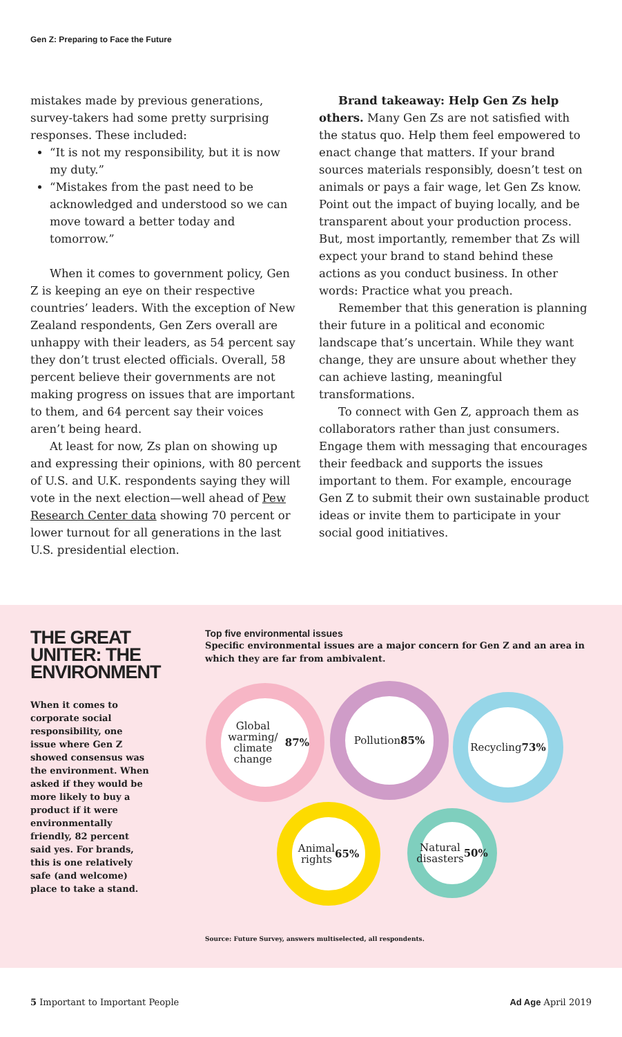Gen Z: Preparing to Face the Future
mistakes made by previous generations, survey-takers had some pretty surprising responses. These included:
“It is not my responsibility, but it is now my duty.”
“Mistakes from the past need to be acknowledged and understood so we can move toward a better today and tomorrow.”
When it comes to government policy, Gen Z is keeping an eye on their respective countries’ leaders. With the exception of New Zealand respondents, Gen Zers overall are unhappy with their leaders, as 54 percent say they don’t trust elected officials. Overall, 58 percent believe their governments are not making progress on issues that are important to them, and 64 percent say their voices aren’t being heard.
At least for now, Zs plan on showing up and expressing their opinions, with 80 percent of U.S. and U.K. respondents saying they will vote in the next election—well ahead of Pew Research Center data showing 70 percent or lower turnout for all generations in the last U.S. presidential election.
Brand takeaway: Help Gen Zs help others. Many Gen Zs are not satisfied with the status quo. Help them feel empowered to enact change that matters. If your brand sources materials responsibly, doesn’t test on animals or pays a fair wage, let Gen Zs know. Point out the impact of buying locally, and be transparent about your production process. But, most importantly, remember that Zs will expect your brand to stand behind these actions as you conduct business. In other words: Practice what you preach.
Remember that this generation is planning their future in a political and economic landscape that’s uncertain. While they want change, they are unsure about whether they can achieve lasting, meaningful transformations.
To connect with Gen Z, approach them as collaborators rather than just consumers. Engage them with messaging that encourages their feedback and supports the issues important to them. For example, encourage Gen Z to submit their own sustainable product ideas or invite them to participate in your social good initiatives.
THE GREAT UNITER: THE ENVIRONMENT
When it comes to corporate social responsibility, one issue where Gen Z showed consensus was the environment. When asked if they would be more likely to buy a product if it were environmentally friendly, 82 percent said yes. For brands, this is one relatively safe (and welcome) place to take a stand.
Top five environmental issues
Specific environmental issues are a major concern for Gen Z and an area in which they are far from ambivalent.
Global
warming/
climate change
87%
Pollution
85%
Recycling
73%
Animal
rights
65%
Natural
disasters
50%
Source: Future Survey, answers multiselected, all respondents.
5 Important to Important People Ad Age April 2019